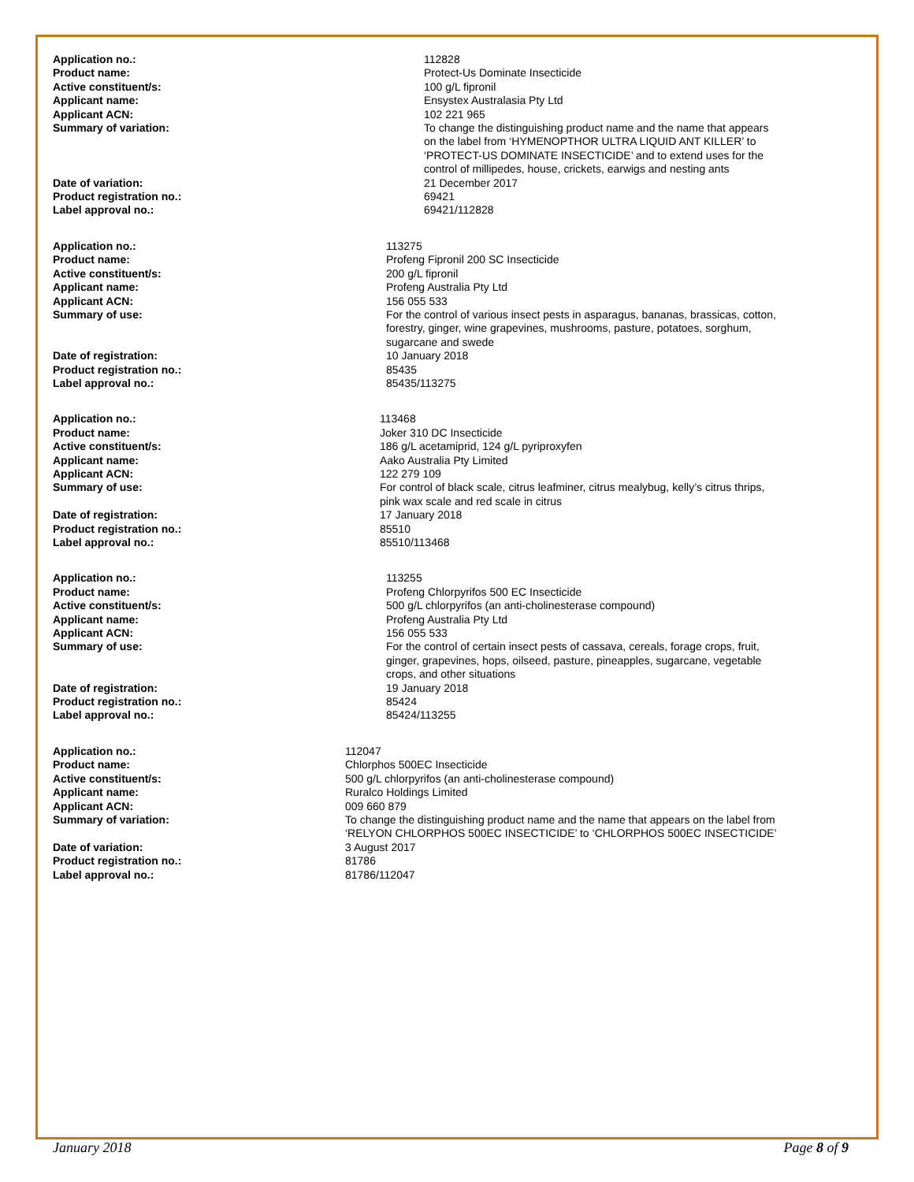| Application no.: | 112828 |
| Product name: | Protect-Us Dominate Insecticide |
| Active constituent/s: | 100 g/L fipronil |
| Applicant name: | Ensystex Australasia Pty Ltd |
| Applicant ACN: | 102 221 965 |
| Summary of variation: | To change the distinguishing product name and the name that appears on the label from ‘HYMENOPTHOR ULTRA LIQUID ANT KILLER’ to ‘PROTECT-US DOMINATE INSECTICIDE’ and to extend uses for the control of millipedes, house, crickets, earwigs and nesting ants |
| Date of variation: | 21 December 2017 |
| Product registration no.: | 69421 |
| Label approval no.: | 69421/112828 |
| Application no.: | 113275 |
| Product name: | Profeng Fipronil 200 SC Insecticide |
| Active constituent/s: | 200 g/L fipronil |
| Applicant name: | Profeng Australia Pty Ltd |
| Applicant ACN: | 156 055 533 |
| Summary of use: | For the control of various insect pests in asparagus, bananas, brassicas, cotton, forestry, ginger, wine grapevines, mushrooms, pasture, potatoes, sorghum, sugarcane and swede |
| Date of registration: | 10 January 2018 |
| Product registration no.: | 85435 |
| Label approval no.: | 85435/113275 |
| Application no.: | 113468 |
| Product name: | Joker 310 DC Insecticide |
| Active constituent/s: | 186 g/L acetamiprid, 124 g/L pyriproxyfen |
| Applicant name: | Aako Australia Pty Limited |
| Applicant ACN: | 122 279 109 |
| Summary of use: | For control of black scale, citrus leafminer, citrus mealybug, kelly’s citrus thrips, pink wax scale and red scale in citrus |
| Date of registration: | 17 January 2018 |
| Product registration no.: | 85510 |
| Label approval no.: | 85510/113468 |
| Application no.: | 113255 |
| Product name: | Profeng Chlorpyrifos 500 EC Insecticide |
| Active constituent/s: | 500 g/L chlorpyrifos (an anti-cholinesterase compound) |
| Applicant name: | Profeng Australia Pty Ltd |
| Applicant ACN: | 156 055 533 |
| Summary of use: | For the control of certain insect pests of cassava, cereals, forage crops, fruit, ginger, grapevines, hops, oilseed, pasture, pineapples, sugarcane, vegetable crops, and other situations |
| Date of registration: | 19 January 2018 |
| Product registration no.: | 85424 |
| Label approval no.: | 85424/113255 |
| Application no.: | 112047 |
| Product name: | Chlorphos 500EC Insecticide |
| Active constituent/s: | 500 g/L chlorpyrifos (an anti-cholinesterase compound) |
| Applicant name: | Ruralco Holdings Limited |
| Applicant ACN: | 009 660 879 |
| Summary of variation: | To change the distinguishing product name and the name that appears on the label from ‘RELYON CHLORPHOS 500EC INSECTICIDE’ to ‘CHLORPHOS 500EC INSECTICIDE’ |
| Date of variation: | 3 August 2017 |
| Product registration no.: | 81786 |
| Label approval no.: | 81786/112047 |
January 2018 Page 8 of 9